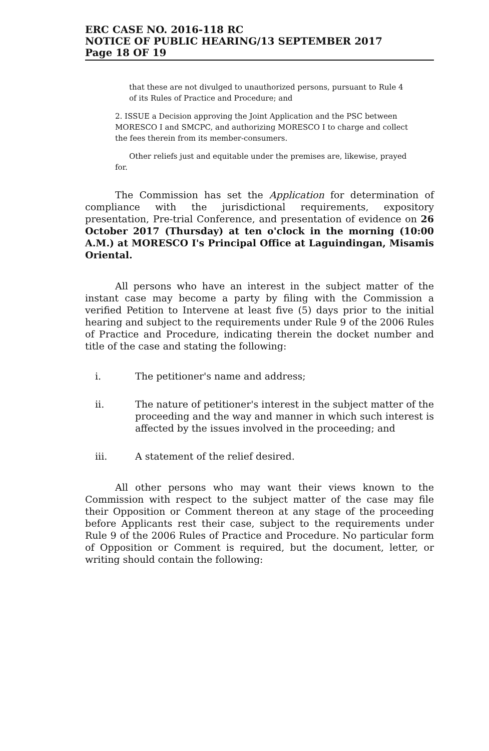ERC CASE NO. 2016-118 RC
NOTICE OF PUBLIC HEARING/13 SEPTEMBER 2017
Page 18 OF 19
that these are not divulged to unauthorized persons, pursuant to Rule 4 of its Rules of Practice and Procedure; and
2. ISSUE a Decision approving the Joint Application and the PSC between MORESCO I and SMCPC, and authorizing MORESCO I to charge and collect the fees therein from its member-consumers.
Other reliefs just and equitable under the premises are, likewise, prayed for.
The Commission has set the Application for determination of compliance with the jurisdictional requirements, expository presentation, Pre-trial Conference, and presentation of evidence on 26 October 2017 (Thursday) at ten o'clock in the morning (10:00 A.M.) at MORESCO I's Principal Office at Laguindingan, Misamis Oriental.
All persons who have an interest in the subject matter of the instant case may become a party by filing with the Commission a verified Petition to Intervene at least five (5) days prior to the initial hearing and subject to the requirements under Rule 9 of the 2006 Rules of Practice and Procedure, indicating therein the docket number and title of the case and stating the following:
i. The petitioner's name and address;
ii. The nature of petitioner's interest in the subject matter of the proceeding and the way and manner in which such interest is affected by the issues involved in the proceeding; and
iii. A statement of the relief desired.
All other persons who may want their views known to the Commission with respect to the subject matter of the case may file their Opposition or Comment thereon at any stage of the proceeding before Applicants rest their case, subject to the requirements under Rule 9 of the 2006 Rules of Practice and Procedure. No particular form of Opposition or Comment is required, but the document, letter, or writing should contain the following: